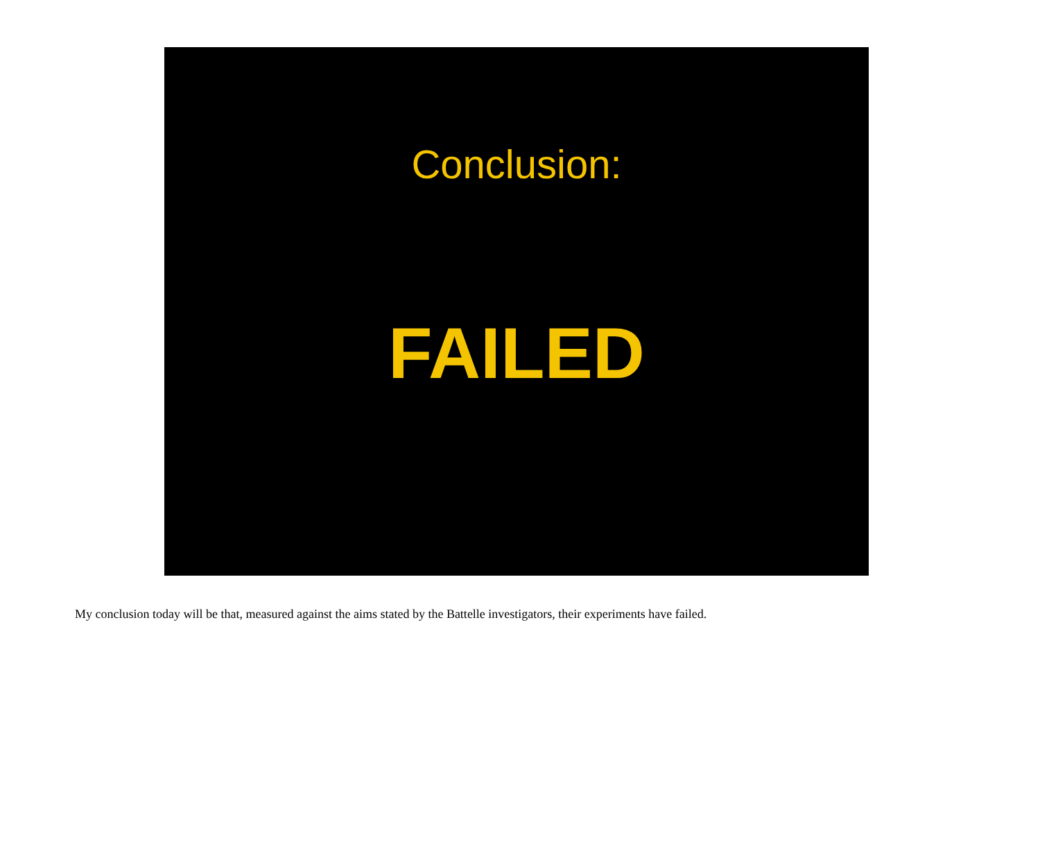Conclusion:
FAILED
My conclusion today will be that, measured against the aims stated by the Battelle investigators, their experiments have failed.